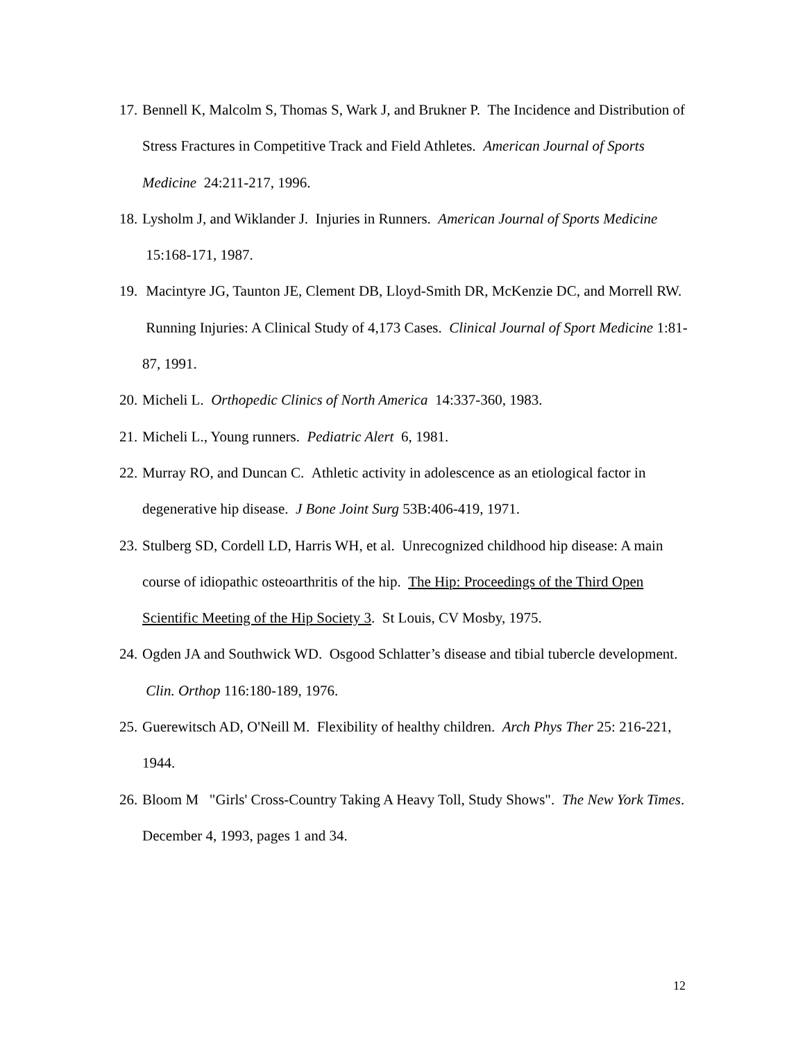17. Bennell K, Malcolm S, Thomas S, Wark J, and Brukner P. The Incidence and Distribution of Stress Fractures in Competitive Track and Field Athletes. American Journal of Sports Medicine 24:211-217, 1996.
18. Lysholm J, and Wiklander J. Injuries in Runners. American Journal of Sports Medicine 15:168-171, 1987.
19. Macintyre JG, Taunton JE, Clement DB, Lloyd-Smith DR, McKenzie DC, and Morrell RW. Running Injuries: A Clinical Study of 4,173 Cases. Clinical Journal of Sport Medicine 1:81-87, 1991.
20. Micheli L. Orthopedic Clinics of North America 14:337-360, 1983.
21. Micheli L., Young runners. Pediatric Alert 6, 1981.
22. Murray RO, and Duncan C. Athletic activity in adolescence as an etiological factor in degenerative hip disease. J Bone Joint Surg 53B:406-419, 1971.
23. Stulberg SD, Cordell LD, Harris WH, et al. Unrecognized childhood hip disease: A main course of idiopathic osteoarthritis of the hip. The Hip: Proceedings of the Third Open Scientific Meeting of the Hip Society 3. St Louis, CV Mosby, 1975.
24. Ogden JA and Southwick WD. Osgood Schlatter’s disease and tibial tubercle development. Clin. Orthop 116:180-189, 1976.
25. Guerewitsch AD, O'Neill M. Flexibility of healthy children. Arch Phys Ther 25: 216-221, 1944.
26. Bloom M "Girls' Cross-Country Taking A Heavy Toll, Study Shows". The New York Times. December 4, 1993, pages 1 and 34.
12